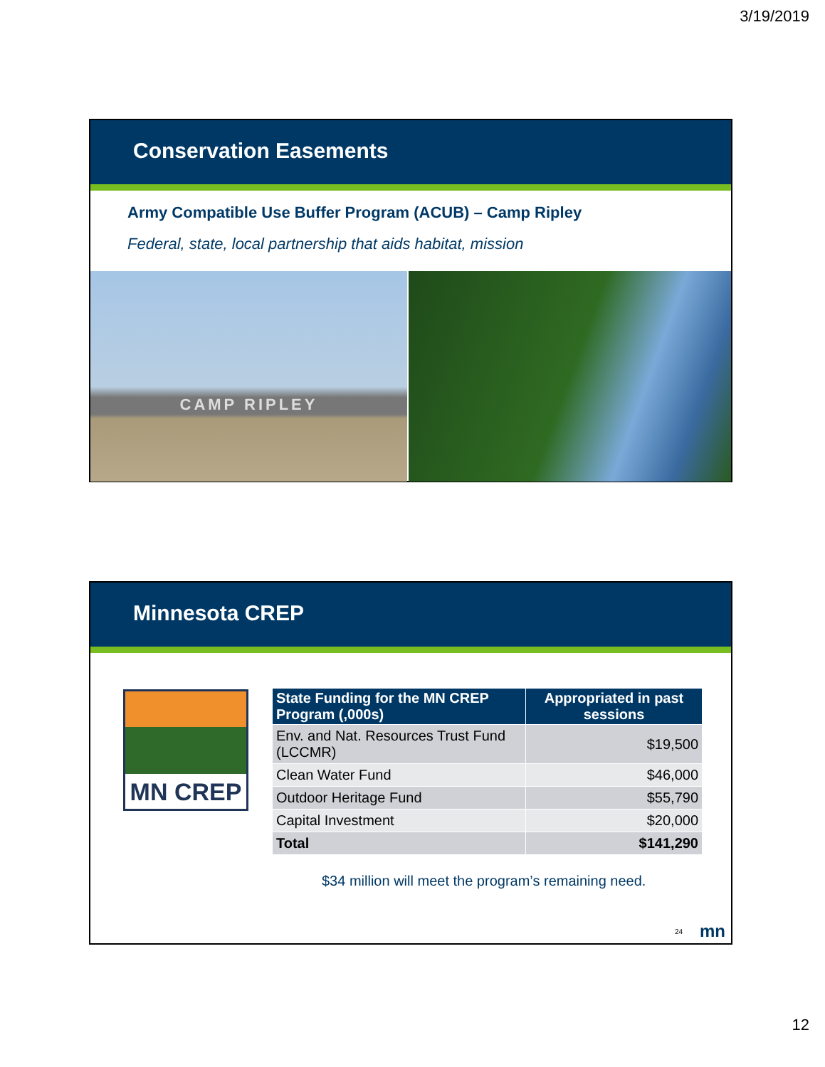3/19/2019
Conservation Easements
Army Compatible Use Buffer Program (ACUB) – Camp Ripley
Federal, state, local partnership that aids habitat, mission
CAMP RIPLEY
Minnesota CREP
MN CREP
| State Funding for the MN CREP Program (,000s) | Appropriated in past sessions |
| --- | --- |
| Env. and Nat. Resources Trust Fund (LCCMR) | $19,500 |
| Clean Water Fund | $46,000 |
| Outdoor Heritage Fund | $55,790 |
| Capital Investment | $20,000 |
| Total | $141,290 |
$34 million will meet the program’s remaining need.
24 mn
12